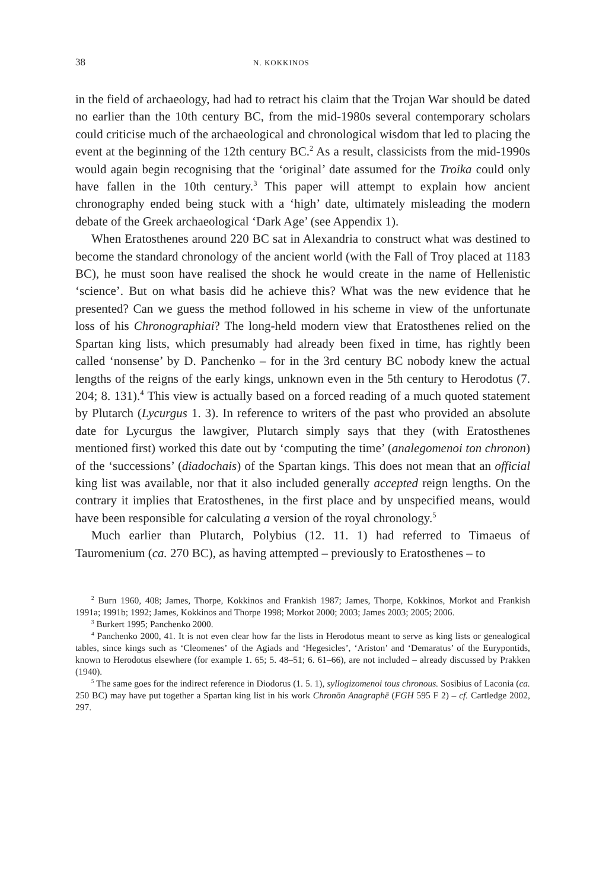38 N. KOKKINOS
in the field of archaeology, had had to retract his claim that the Trojan War should be dated no earlier than the 10th century BC, from the mid-1980s several contemporary scholars could criticise much of the archaeological and chronological wisdom that led to placing the event at the beginning of the 12th century BC.<sup>2</sup> As a result, classicists from the mid-1990s would again begin recognising that the ‘original’ date assumed for the Troika could only have fallen in the 10th century.<sup>3</sup> This paper will attempt to explain how ancient chronography ended being stuck with a ‘high’ date, ultimately misleading the modern debate of the Greek archaeological ‘Dark Age’ (see Appendix 1).
When Eratosthenes around 220 BC sat in Alexandria to construct what was destined to become the standard chronology of the ancient world (with the Fall of Troy placed at 1183 BC), he must soon have realised the shock he would create in the name of Hellenistic ‘science’. But on what basis did he achieve this? What was the new evidence that he presented? Can we guess the method followed in his scheme in view of the unfortunate loss of his Chronographiai? The long-held modern view that Eratosthenes relied on the Spartan king lists, which presumably had already been fixed in time, has rightly been called ‘nonsense’ by D. Panchenko – for in the 3rd century BC nobody knew the actual lengths of the reigns of the early kings, unknown even in the 5th century to Herodotus (7. 204; 8. 131).<sup>4</sup> This view is actually based on a forced reading of a much quoted statement by Plutarch (Lycurgus 1. 3). In reference to writers of the past who provided an absolute date for Lycurgus the lawgiver, Plutarch simply says that they (with Eratosthenes mentioned first) worked this date out by ‘computing the time’ (analegomenoi ton chronon) of the ‘successions’ (diadochais) of the Spartan kings. This does not mean that an official king list was available, nor that it also included generally accepted reign lengths. On the contrary it implies that Eratosthenes, in the first place and by unspecified means, would have been responsible for calculating a version of the royal chronology.<sup>5</sup>
Much earlier than Plutarch, Polybius (12. 11. 1) had referred to Timaeus of Tauromenium (ca. 270 BC), as having attempted – previously to Eratosthenes – to
<sup>2</sup> Burn 1960, 408; James, Thorpe, Kokkinos and Frankish 1987; James, Thorpe, Kokkinos, Morkot and Frankish 1991a; 1991b; 1992; James, Kokkinos and Thorpe 1998; Morkot 2000; 2003; James 2003; 2005; 2006.
<sup>3</sup> Burkert 1995; Panchenko 2000.
<sup>4</sup> Panchenko 2000, 41. It is not even clear how far the lists in Herodotus meant to serve as king lists or genealogical tables, since kings such as ‘Cleomenes’ of the Agiads and ‘Hegesicles’, ‘Ariston’ and ‘Demaratus’ of the Eurypontids, known to Herodotus elsewhere (for example 1. 65; 5. 48–51; 6. 61–66), are not included – already discussed by Prakken (1940).
<sup>5</sup> The same goes for the indirect reference in Diodorus (1. 5. 1), syllogizomenoi tous chronous. Sosibius of Laconia (ca. 250 BC) may have put together a Spartan king list in his work Chronōn Anagraphē (FGH 595 F 2) – cf. Cartledge 2002, 297.